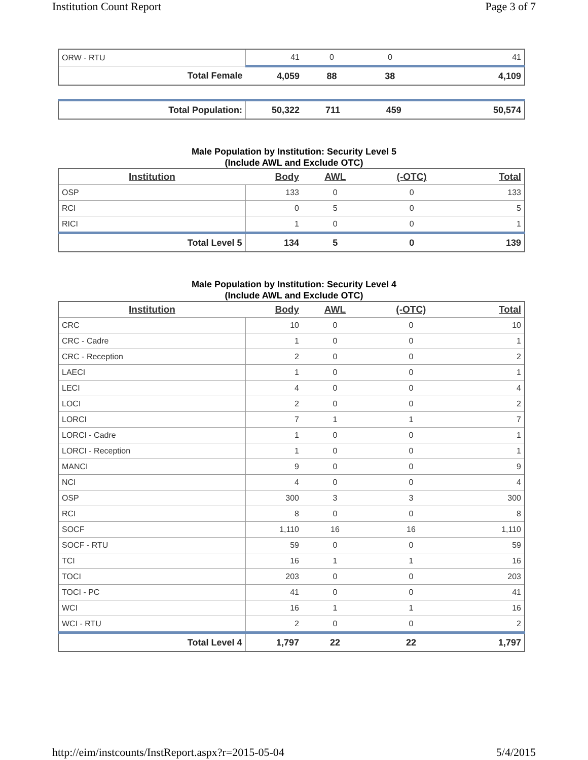Institution Count Report Page 3 of 7
| ORW - RTU | 41 | 0 | 0 | 41 |
| Total Female | 4,059 | 88 | 38 | 4,109 |
| Total Population: | 50,322 | 711 | 459 | 50,574 |
Male Population by Institution: Security Level 5
(Include AWL and Exclude OTC)
| Institution | Body | AWL | (-OTC) | Total |
| --- | --- | --- | --- | --- |
| OSP | 133 | 0 | 0 | 133 |
| RCI | 0 | 5 | 0 | 5 |
| RICI | 1 | 0 | 0 | 1 |
| Total Level 5 | 134 | 5 | 0 | 139 |
Male Population by Institution: Security Level 4
(Include AWL and Exclude OTC)
| Institution | Body | AWL | (-OTC) | Total |
| --- | --- | --- | --- | --- |
| CRC | 10 | 0 | 0 | 10 |
| CRC - Cadre | 1 | 0 | 0 | 1 |
| CRC - Reception | 2 | 0 | 0 | 2 |
| LAECI | 1 | 0 | 0 | 1 |
| LECI | 4 | 0 | 0 | 4 |
| LOCI | 2 | 0 | 0 | 2 |
| LORCI | 7 | 1 | 1 | 7 |
| LORCI - Cadre | 1 | 0 | 0 | 1 |
| LORCI - Reception | 1 | 0 | 0 | 1 |
| MANCI | 9 | 0 | 0 | 9 |
| NCI | 4 | 0 | 0 | 4 |
| OSP | 300 | 3 | 3 | 300 |
| RCI | 8 | 0 | 0 | 8 |
| SOCF | 1,110 | 16 | 16 | 1,110 |
| SOCF - RTU | 59 | 0 | 0 | 59 |
| TCI | 16 | 1 | 1 | 16 |
| TOCI | 203 | 0 | 0 | 203 |
| TOCI - PC | 41 | 0 | 0 | 41 |
| WCI | 16 | 1 | 1 | 16 |
| WCI - RTU | 2 | 0 | 0 | 2 |
| Total Level 4 | 1,797 | 22 | 22 | 1,797 |
http://eim/instcounts/InstReport.aspx?r=2015-05-04 5/4/2015